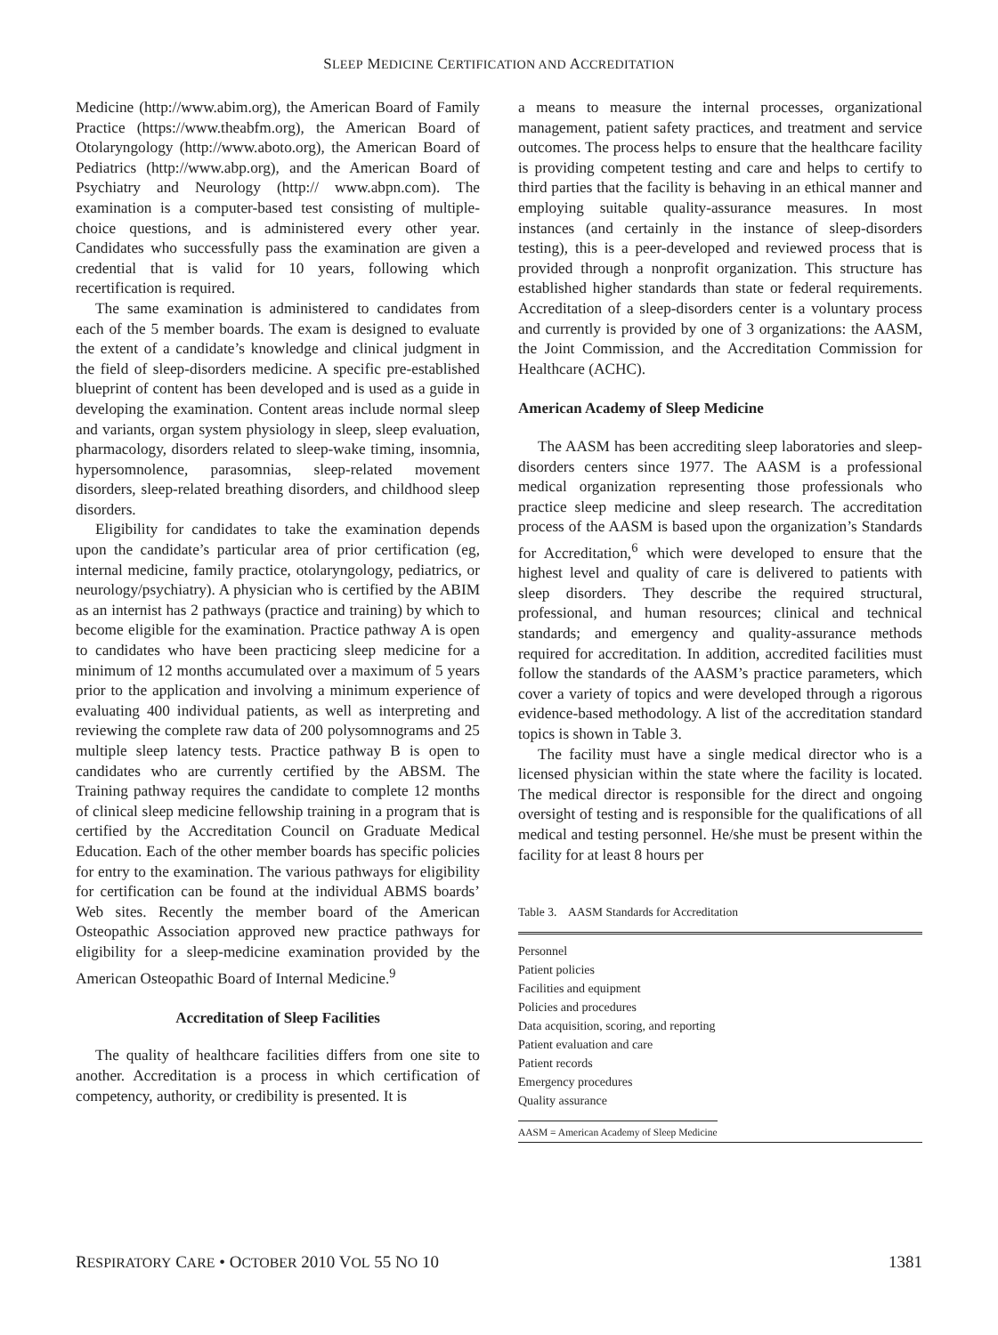SLEEP MEDICINE CERTIFICATION AND ACCREDITATION
Medicine (http://www.abim.org), the American Board of Family Practice (https://www.theabfm.org), the American Board of Otolaryngology (http://www.aboto.org), the American Board of Pediatrics (http://www.abp.org), and the American Board of Psychiatry and Neurology (http:// www.abpn.com). The examination is a computer-based test consisting of multiple-choice questions, and is administered every other year. Candidates who successfully pass the examination are given a credential that is valid for 10 years, following which recertification is required.
The same examination is administered to candidates from each of the 5 member boards. The exam is designed to evaluate the extent of a candidate’s knowledge and clinical judgment in the field of sleep-disorders medicine. A specific pre-established blueprint of content has been developed and is used as a guide in developing the examination. Content areas include normal sleep and variants, organ system physiology in sleep, sleep evaluation, pharmacology, disorders related to sleep-wake timing, insomnia, hypersomnolence, parasomnias, sleep-related movement disorders, sleep-related breathing disorders, and childhood sleep disorders.
Eligibility for candidates to take the examination depends upon the candidate’s particular area of prior certification (eg, internal medicine, family practice, otolaryngology, pediatrics, or neurology/psychiatry). A physician who is certified by the ABIM as an internist has 2 pathways (practice and training) by which to become eligible for the examination. Practice pathway A is open to candidates who have been practicing sleep medicine for a minimum of 12 months accumulated over a maximum of 5 years prior to the application and involving a minimum experience of evaluating 400 individual patients, as well as interpreting and reviewing the complete raw data of 200 polysomnograms and 25 multiple sleep latency tests. Practice pathway B is open to candidates who are currently certified by the ABSM. The Training pathway requires the candidate to complete 12 months of clinical sleep medicine fellowship training in a program that is certified by the Accreditation Council on Graduate Medical Education. Each of the other member boards has specific policies for entry to the examination. The various pathways for eligibility for certification can be found at the individual ABMS boards’ Web sites. Recently the member board of the American Osteopathic Association approved new practice pathways for eligibility for a sleep-medicine examination provided by the American Osteopathic Board of Internal Medicine.<sup>9</sup>
Accreditation of Sleep Facilities
The quality of healthcare facilities differs from one site to another. Accreditation is a process in which certification of competency, authority, or credibility is presented. It is
a means to measure the internal processes, organizational management, patient safety practices, and treatment and service outcomes. The process helps to ensure that the healthcare facility is providing competent testing and care and helps to certify to third parties that the facility is behaving in an ethical manner and employing suitable quality-assurance measures. In most instances (and certainly in the instance of sleep-disorders testing), this is a peer-developed and reviewed process that is provided through a nonprofit organization. This structure has established higher standards than state or federal requirements. Accreditation of a sleep-disorders center is a voluntary process and currently is provided by one of 3 organizations: the AASM, the Joint Commission, and the Accreditation Commission for Healthcare (ACHC).
American Academy of Sleep Medicine
The AASM has been accrediting sleep laboratories and sleep-disorders centers since 1977. The AASM is a professional medical organization representing those professionals who practice sleep medicine and sleep research. The accreditation process of the AASM is based upon the organization’s Standards for Accreditation,<sup>6</sup> which were developed to ensure that the highest level and quality of care is delivered to patients with sleep disorders. They describe the required structural, professional, and human resources; clinical and technical standards; and emergency and quality-assurance methods required for accreditation. In addition, accredited facilities must follow the standards of the AASM’s practice parameters, which cover a variety of topics and were developed through a rigorous evidence-based methodology. A list of the accreditation standard topics is shown in Table 3.
The facility must have a single medical director who is a licensed physician within the state where the facility is located. The medical director is responsible for the direct and ongoing oversight of testing and is responsible for the qualifications of all medical and testing personnel. He/she must be present within the facility for at least 8 hours per
Table 3. AASM Standards for Accreditation
| Personnel |
| Patient policies |
| Facilities and equipment |
| Policies and procedures |
| Data acquisition, scoring, and reporting |
| Patient evaluation and care |
| Patient records |
| Emergency procedures |
| Quality assurance |
| AASM = American Academy of Sleep Medicine |
RESPIRATORY CARE • OCTOBER 2010 VOL 55 NO 10 1381